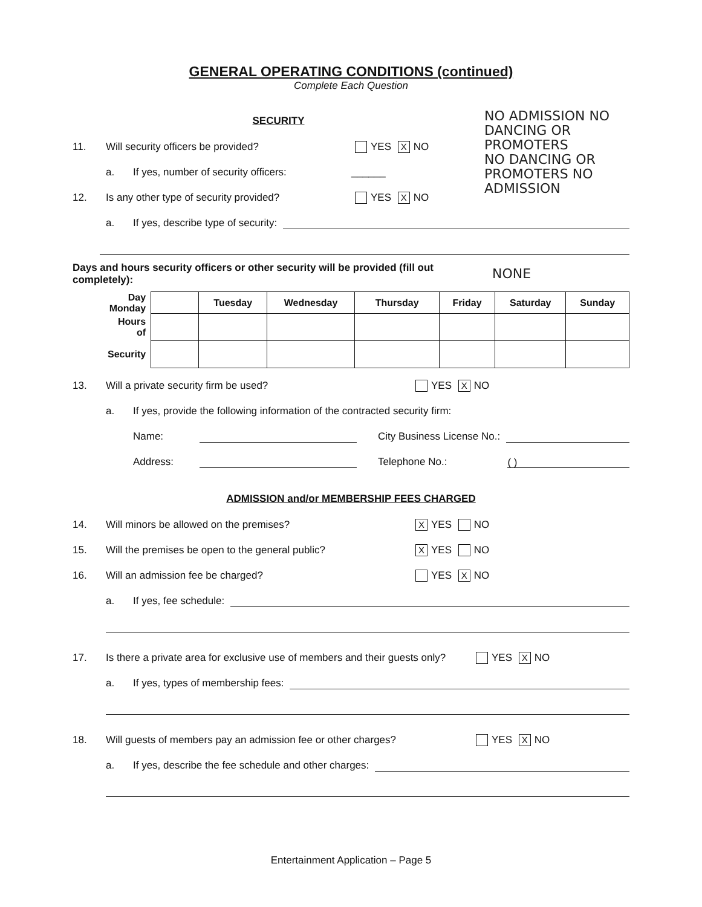GENERAL OPERATING CONDITIONS (continued)
Complete Each Question
SECURITY
11. Will security officers be provided? YES X NO
a. If yes, number of security officers: ______
12. Is any other type of security provided? YES X NO
NO ADMISSION NO DANCING OR PROMOTERS
NO DANCING OR PROMOTERS NO ADMISSION
a. If yes, describe type of security:
Days and hours security officers or other security will be provided (fill out completely): NONE
| Day Monday | | Tuesday | Wednesday | Thursday | Friday | Saturday | Sunday |
| --- | --- | --- | --- | --- | --- | --- | --- |
| Hours of | | | | | | | |
| Security | | | | | | | |
13. Will a private security firm be used? YES X NO
a. If yes, provide the following information of the contracted security firm:
Name: City Business License No.:
Address: Telephone No.: ( )
ADMISSION and/or MEMBERSHIP FEES CHARGED
14. Will minors be allowed on the premises? X YES NO
15. Will the premises be open to the general public? X YES NO
16. Will an admission fee be charged? YES X NO
a. If yes, fee schedule:
17. Is there a private area for exclusive use of members and their guests only? YES X NO
a. If yes, types of membership fees:
18. Will guests of members pay an admission fee or other charges? YES X NO
a. If yes, describe the fee schedule and other charges:
Entertainment Application – Page 5